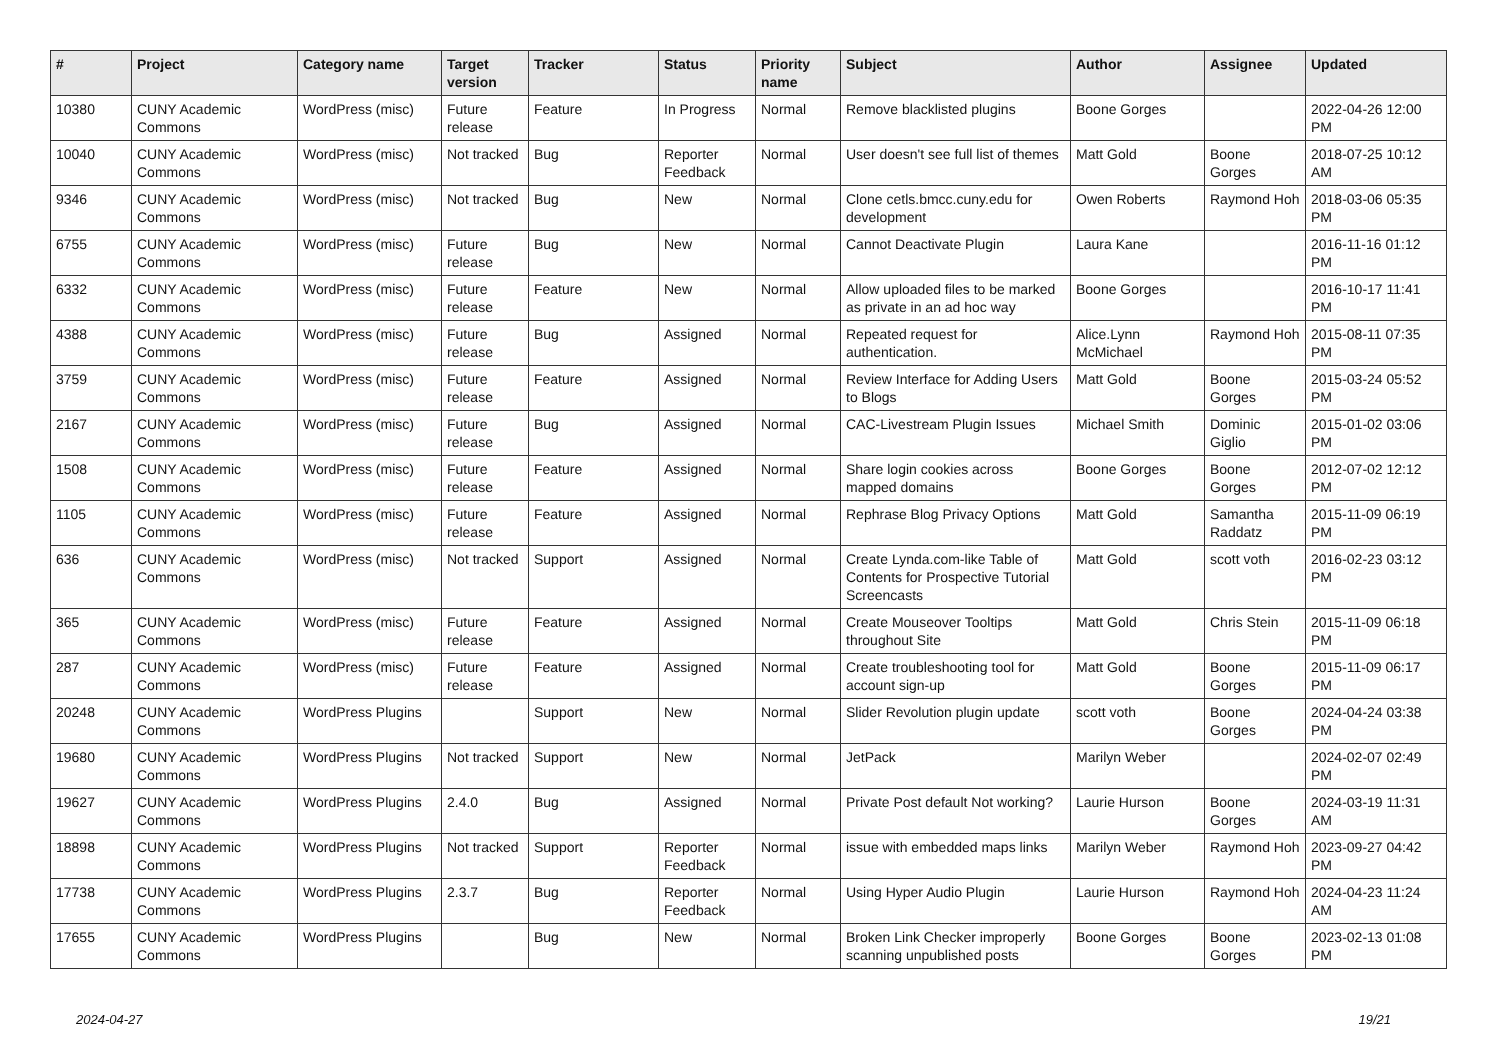| # | Project | Category name | Target version | Tracker | Status | Priority name | Subject | Author | Assignee | Updated |
| --- | --- | --- | --- | --- | --- | --- | --- | --- | --- | --- |
| 10380 | CUNY Academic Commons | WordPress (misc) | Future release | Feature | In Progress | Normal | Remove blacklisted plugins | Boone Gorges | | 2022-04-26 12:00 PM |
| 10040 | CUNY Academic Commons | WordPress (misc) | Not tracked | Bug | Reporter Feedback | Normal | User doesn't see full list of themes | Matt Gold | Boone Gorges | 2018-07-25 10:12 AM |
| 9346 | CUNY Academic Commons | WordPress (misc) | Not tracked | Bug | New | Normal | Clone cetls.bmcc.cuny.edu for development | Owen Roberts | Raymond Hoh | 2018-03-06 05:35 PM |
| 6755 | CUNY Academic Commons | WordPress (misc) | Future release | Bug | New | Normal | Cannot Deactivate Plugin | Laura Kane | | 2016-11-16 01:12 PM |
| 6332 | CUNY Academic Commons | WordPress (misc) | Future release | Feature | New | Normal | Allow uploaded files to be marked as private in an ad hoc way | Boone Gorges | | 2016-10-17 11:41 PM |
| 4388 | CUNY Academic Commons | WordPress (misc) | Future release | Bug | Assigned | Normal | Repeated request for authentication. | Alice.Lynn McMichael | Raymond Hoh | 2015-08-11 07:35 PM |
| 3759 | CUNY Academic Commons | WordPress (misc) | Future release | Feature | Assigned | Normal | Review Interface for Adding Users to Blogs | Matt Gold | Boone Gorges | 2015-03-24 05:52 PM |
| 2167 | CUNY Academic Commons | WordPress (misc) | Future release | Bug | Assigned | Normal | CAC-Livestream Plugin Issues | Michael Smith | Dominic Giglio | 2015-01-02 03:06 PM |
| 1508 | CUNY Academic Commons | WordPress (misc) | Future release | Feature | Assigned | Normal | Share login cookies across mapped domains | Boone Gorges | Boone Gorges | 2012-07-02 12:12 PM |
| 1105 | CUNY Academic Commons | WordPress (misc) | Future release | Feature | Assigned | Normal | Rephrase Blog Privacy Options | Matt Gold | Samantha Raddatz | 2015-11-09 06:19 PM |
| 636 | CUNY Academic Commons | WordPress (misc) | Not tracked | Support | Assigned | Normal | Create Lynda.com-like Table of Contents for Prospective Tutorial Screencasts | Matt Gold | scott voth | 2016-02-23 03:12 PM |
| 365 | CUNY Academic Commons | WordPress (misc) | Future release | Feature | Assigned | Normal | Create Mouseover Tooltips throughout Site | Matt Gold | Chris Stein | 2015-11-09 06:18 PM |
| 287 | CUNY Academic Commons | WordPress (misc) | Future release | Feature | Assigned | Normal | Create troubleshooting tool for account sign-up | Matt Gold | Boone Gorges | 2015-11-09 06:17 PM |
| 20248 | CUNY Academic Commons | WordPress Plugins | | Support | New | Normal | Slider Revolution plugin update | scott voth | Boone Gorges | 2024-04-24 03:38 PM |
| 19680 | CUNY Academic Commons | WordPress Plugins | Not tracked | Support | New | Normal | JetPack | Marilyn Weber | | 2024-02-07 02:49 PM |
| 19627 | CUNY Academic Commons | WordPress Plugins | 2.4.0 | Bug | Assigned | Normal | Private Post default Not working? | Laurie Hurson | Boone Gorges | 2024-03-19 11:31 AM |
| 18898 | CUNY Academic Commons | WordPress Plugins | Not tracked | Support | Reporter Feedback | Normal | issue with embedded maps links | Marilyn Weber | Raymond Hoh | 2023-09-27 04:42 PM |
| 17738 | CUNY Academic Commons | WordPress Plugins | 2.3.7 | Bug | Reporter Feedback | Normal | Using Hyper Audio Plugin | Laurie Hurson | Raymond Hoh | 2024-04-23 11:24 AM |
| 17655 | CUNY Academic Commons | WordPress Plugins | | Bug | New | Normal | Broken Link Checker improperly scanning unpublished posts | Boone Gorges | Boone Gorges | 2023-02-13 01:08 PM |
2024-04-27 19/21